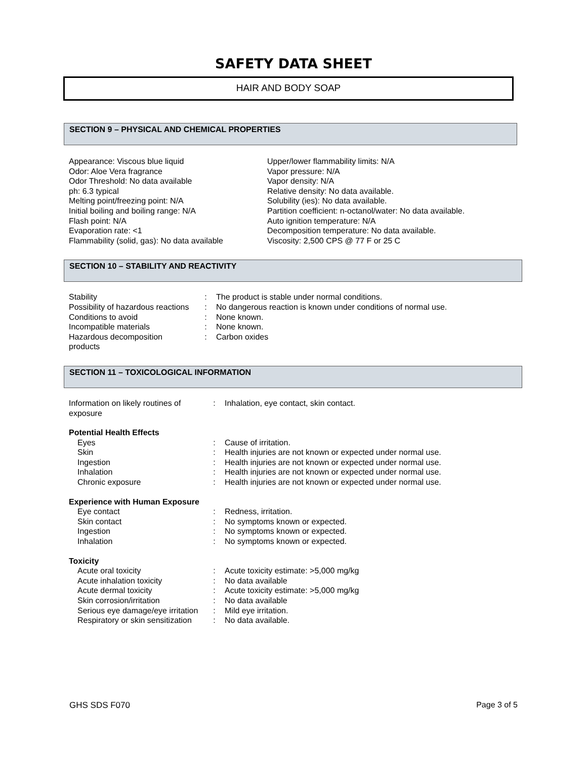SAFETY DATA SHEET
HAIR AND BODY SOAP
SECTION 9 – PHYSICAL AND CHEMICAL PROPERTIES
Appearance: Viscous blue liquid
Odor: Aloe Vera fragrance
Odor Threshold: No data available
ph: 6.3 typical
Melting point/freezing point: N/A
Initial boiling and boiling range: N/A
Flash point: N/A
Evaporation rate: <1
Flammability (solid, gas): No data available
Upper/lower flammability limits: N/A
Vapor pressure: N/A
Vapor density: N/A
Relative density: No data available.
Solubility (ies): No data available.
Partition coefficient: n-octanol/water: No data available.
Auto ignition temperature: N/A
Decomposition temperature: No data available.
Viscosity: 2,500 CPS @ 77 F or 25 C
SECTION 10 – STABILITY AND REACTIVITY
| Stability | : | The product is stable under normal conditions. |
| Possibility of hazardous reactions | : | No dangerous reaction is known under conditions of normal use. |
| Conditions to avoid | : | None known. |
| Incompatible materials | : | None known. |
| Hazardous decomposition products | : | Carbon oxides |
SECTION 11 – TOXICOLOGICAL INFORMATION
| Information on likely routines of exposure | : | Inhalation, eye contact, skin contact. |
| Potential Health Effects | | |
| Eyes | : | Cause of irritation. |
| Skin | : | Health injuries are not known or expected under normal use. |
| Ingestion | : | Health injuries are not known or expected under normal use. |
| Inhalation | : | Health injuries are not known or expected under normal use. |
| Chronic exposure | : | Health injuries are not known or expected under normal use. |
| Experience with Human Exposure | | |
| Eye contact | : | Redness, irritation. |
| Skin contact | : | No symptoms known or expected. |
| Ingestion | : | No symptoms known or expected. |
| Inhalation | : | No symptoms known or expected. |
| Toxicity | | |
| Acute oral toxicity | : | Acute toxicity estimate: >5,000 mg/kg |
| Acute inhalation toxicity | : | No data available |
| Acute dermal toxicity | : | Acute toxicity estimate: >5,000 mg/kg |
| Skin corrosion/irritation | : | No data available |
| Serious eye damage/eye irritation | : | Mild eye irritation. |
| Respiratory or skin sensitization | : | No data available. |
GHS SDS F070 Page 3 of 5